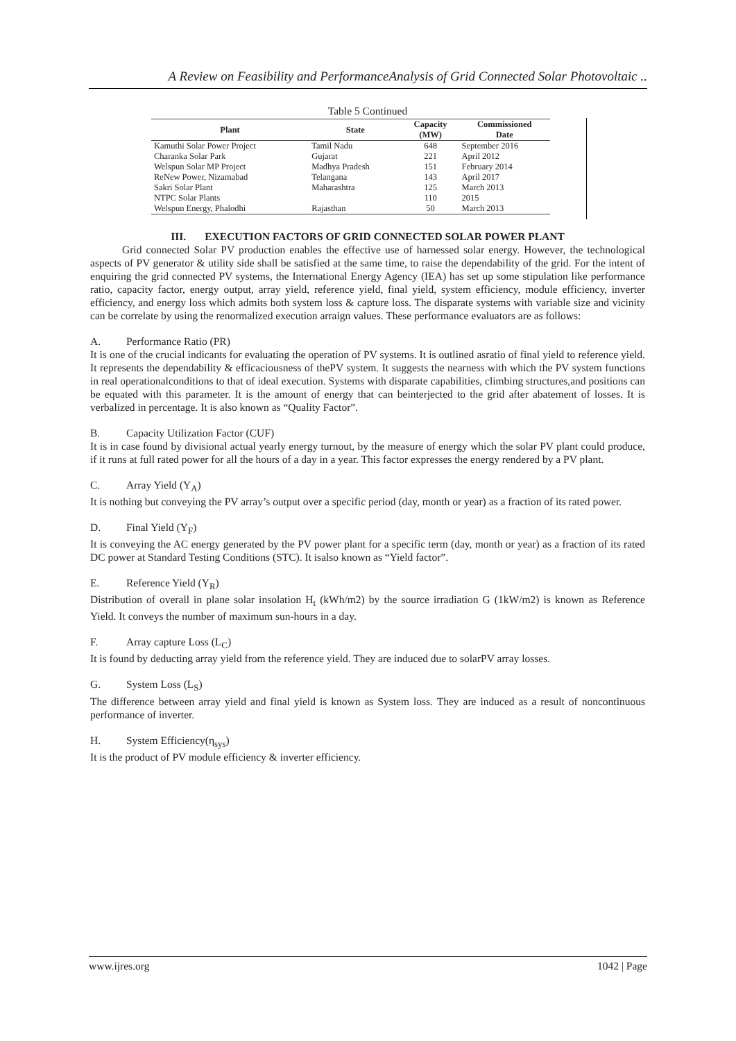A Review on Feasibility and PerformanceAnalysis of Grid Connected Solar Photovoltaic ..
Table 5 Continued
| Plant | State | Capacity (MW) | Commissioned Date |
| --- | --- | --- | --- |
| Kamuthi Solar Power Project | Tamil Nadu | 648 | September 2016 |
| Charanka Solar Park | Gujarat | 221 | April 2012 |
| Welspun Solar MP Project | Madhya Pradesh | 151 | February 2014 |
| ReNew Power, Nizamabad | Telangana | 143 | April 2017 |
| Sakri Solar Plant | Maharashtra | 125 | March 2013 |
| NTPC Solar Plants | | 110 | 2015 |
| Welspun Energy, Phalodhi | Rajasthan | 50 | March 2013 |
III. EXECUTION FACTORS OF GRID CONNECTED SOLAR POWER PLANT
Grid connected Solar PV production enables the effective use of harnessed solar energy. However, the technological aspects of PV generator & utility side shall be satisfied at the same time, to raise the dependability of the grid. For the intent of enquiring the grid connected PV systems, the International Energy Agency (IEA) has set up some stipulation like performance ratio, capacity factor, energy output, array yield, reference yield, final yield, system efficiency, module efficiency, inverter efficiency, and energy loss which admits both system loss & capture loss. The disparate systems with variable size and vicinity can be correlate by using the renormalized execution arraign values. These performance evaluators are as follows:
A. Performance Ratio (PR)
It is one of the crucial indicants for evaluating the operation of PV systems. It is outlined asratio of final yield to reference yield. It represents the dependability & efficaciousness of thePV system. It suggests the nearness with which the PV system functions in real operationalconditions to that of ideal execution. Systems with disparate capabilities, climbing structures,and positions can be equated with this parameter. It is the amount of energy that can beinterjected to the grid after abatement of losses. It is verbalized in percentage. It is also known as “Quality Factor”.
B. Capacity Utilization Factor (CUF)
It is in case found by divisional actual yearly energy turnout, by the measure of energy which the solar PV plant could produce, if it runs at full rated power for all the hours of a day in a year. This factor expresses the energy rendered by a PV plant.
C. Array Yield (Y<sub>A</sub>)
It is nothing but conveying the PV array’s output over a specific period (day, month or year) as a fraction of its rated power.
D. Final Yield (Y<sub>F</sub>)
It is conveying the AC energy generated by the PV power plant for a specific term (day, month or year) as a fraction of its rated DC power at Standard Testing Conditions (STC). It isalso known as “Yield factor”.
E. Reference Yield (Y<sub>R</sub>)
Distribution of overall in plane solar insolation H<sub>t</sub> (kWh/m2) by the source irradiation G (1kW/m2) is known as Reference Yield. It conveys the number of maximum sun-hours in a day.
F. Array capture Loss (L<sub>C</sub>)
It is found by deducting array yield from the reference yield. They are induced due to solarPV array losses.
G. System Loss (L<sub>S</sub>)
The difference between array yield and final yield is known as System loss. They are induced as a result of noncontinuous performance of inverter.
H. System Efficiency(η<sub>sys</sub>)
It is the product of PV module efficiency & inverter efficiency.
www.ijres.org 1042 | Page